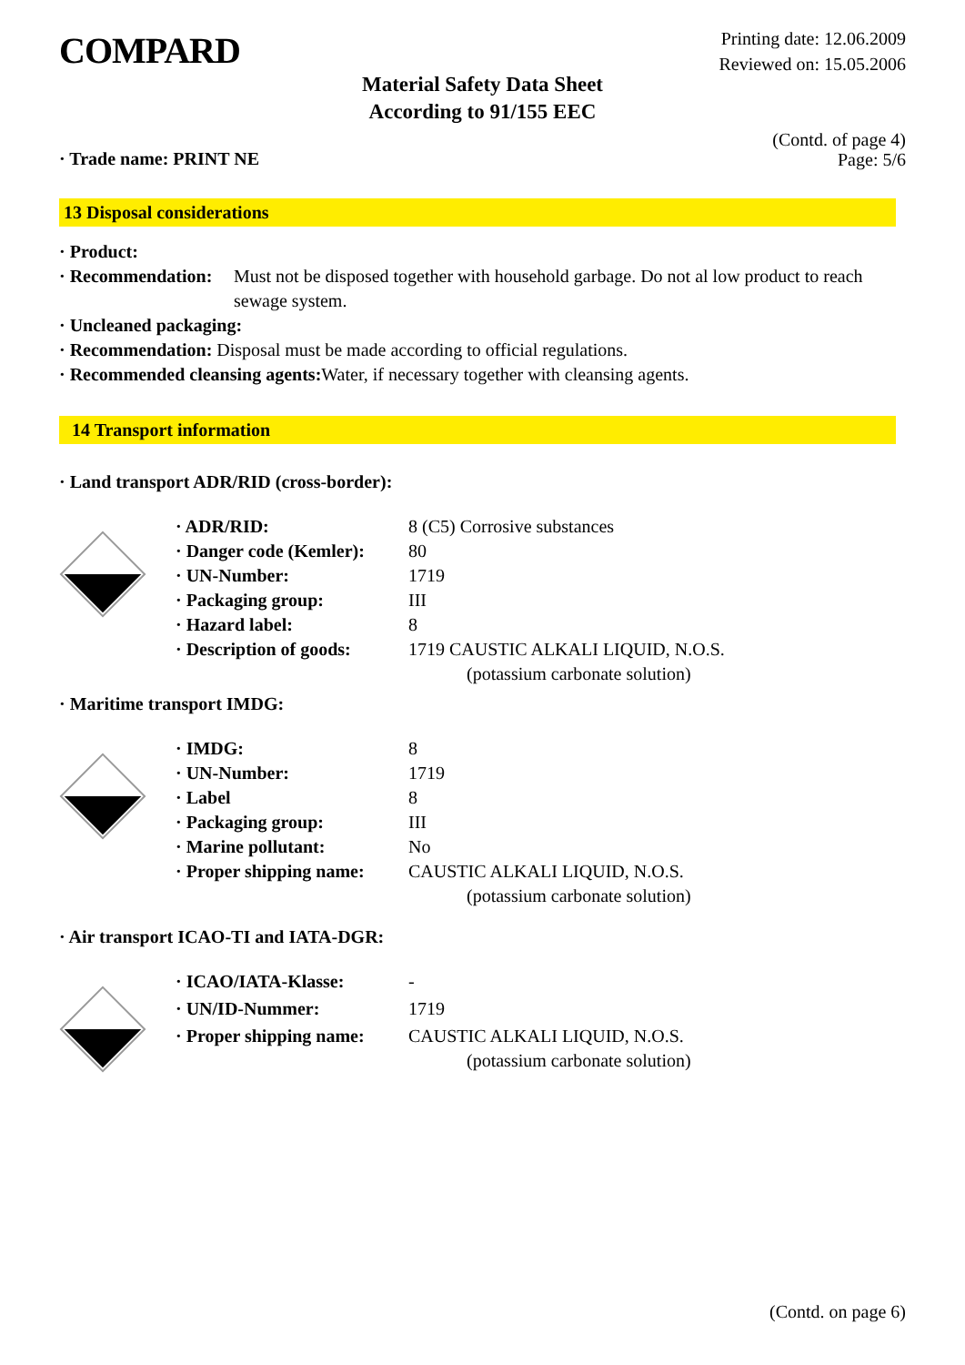COMPARD
Printing date: 12.06.2009
Reviewed on: 15.05.2006
Material Safety Data Sheet
According to 91/155 EEC
· Trade name: PRINT NE
(Contd. of page 4)
Page: 5/6
13 Disposal considerations
· Product:
· Recommendation:
Must not be disposed together with household garbage. Do not al low product to reach sewage system.
· Uncleaned packaging:
· Recommendation: Disposal must be made according to official regulations.
· Recommended cleansing agents: Water, if necessary together with cleansing agents.
14 Transport information
· Land transport ADR/RID (cross-border):
| · ADR/RID: | 8 (C5) Corrosive substances |
| · Danger code (Kemler): | 80 |
| · UN-Number: | 1719 |
| · Packaging group: | III |
| · Hazard label: | 8 |
| · Description of goods: | 1719 CAUSTIC ALKALI LIQUID, N.O.S. (potassium carbonate solution) |
· Maritime transport IMDG:
| · IMDG: | 8 |
| · UN-Number: | 1719 |
| · Label | 8 |
| · Packaging group: | III |
| · Marine pollutant: | No |
| · Proper shipping name: | CAUSTIC ALKALI LIQUID, N.O.S. (potassium carbonate solution) |
· Air transport ICAO-TI and IATA-DGR:
| · ICAO/IATA-Klasse: | - |
| · UN/ID-Nummer: | 1719 |
| · Proper shipping name: | CAUSTIC ALKALI LIQUID, N.O.S. (potassium carbonate solution) |
(Contd. on page 6)